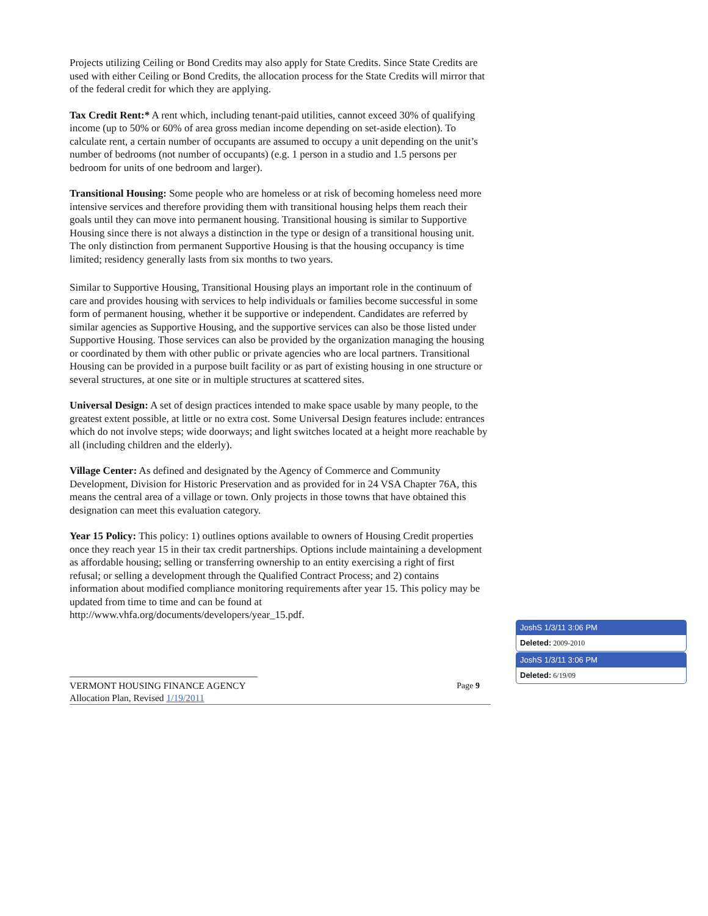Projects utilizing Ceiling or Bond Credits may also apply for State Credits. Since State Credits are used with either Ceiling or Bond Credits, the allocation process for the State Credits will mirror that of the federal credit for which they are applying.
Tax Credit Rent:* A rent which, including tenant-paid utilities, cannot exceed 30% of qualifying income (up to 50% or 60% of area gross median income depending on set-aside election). To calculate rent, a certain number of occupants are assumed to occupy a unit depending on the unit’s number of bedrooms (not number of occupants) (e.g. 1 person in a studio and 1.5 persons per bedroom for units of one bedroom and larger).
Transitional Housing: Some people who are homeless or at risk of becoming homeless need more intensive services and therefore providing them with transitional housing helps them reach their goals until they can move into permanent housing. Transitional housing is similar to Supportive Housing since there is not always a distinction in the type or design of a transitional housing unit. The only distinction from permanent Supportive Housing is that the housing occupancy is time limited; residency generally lasts from six months to two years.
Similar to Supportive Housing, Transitional Housing plays an important role in the continuum of care and provides housing with services to help individuals or families become successful in some form of permanent housing, whether it be supportive or independent. Candidates are referred by similar agencies as Supportive Housing, and the supportive services can also be those listed under Supportive Housing. Those services can also be provided by the organization managing the housing or coordinated by them with other public or private agencies who are local partners. Transitional Housing can be provided in a purpose built facility or as part of existing housing in one structure or several structures, at one site or in multiple structures at scattered sites.
Universal Design: A set of design practices intended to make space usable by many people, to the greatest extent possible, at little or no extra cost. Some Universal Design features include: entrances which do not involve steps; wide doorways; and light switches located at a height more reachable by all (including children and the elderly).
Village Center: As defined and designated by the Agency of Commerce and Community Development, Division for Historic Preservation and as provided for in 24 VSA Chapter 76A, this means the central area of a village or town. Only projects in those towns that have obtained this designation can meet this evaluation category.
Year 15 Policy: This policy: 1) outlines options available to owners of Housing Credit properties once they reach year 15 in their tax credit partnerships. Options include maintaining a development as affordable housing; selling or transferring ownership to an entity exercising a right of first refusal; or selling a development through the Qualified Contract Process; and 2) contains information about modified compliance monitoring requirements after year 15. This policy may be updated from time to time and can be found at http://www.vhfa.org/documents/developers/year_15.pdf.
VERMONT HOUSING FINANCE AGENCY Page 9
Allocation Plan, Revised 1/19/2011
JoshS 1/3/11 3:06 PM
Deleted: 2009-2010
JoshS 1/3/11 3:06 PM
Deleted: 6/19/09